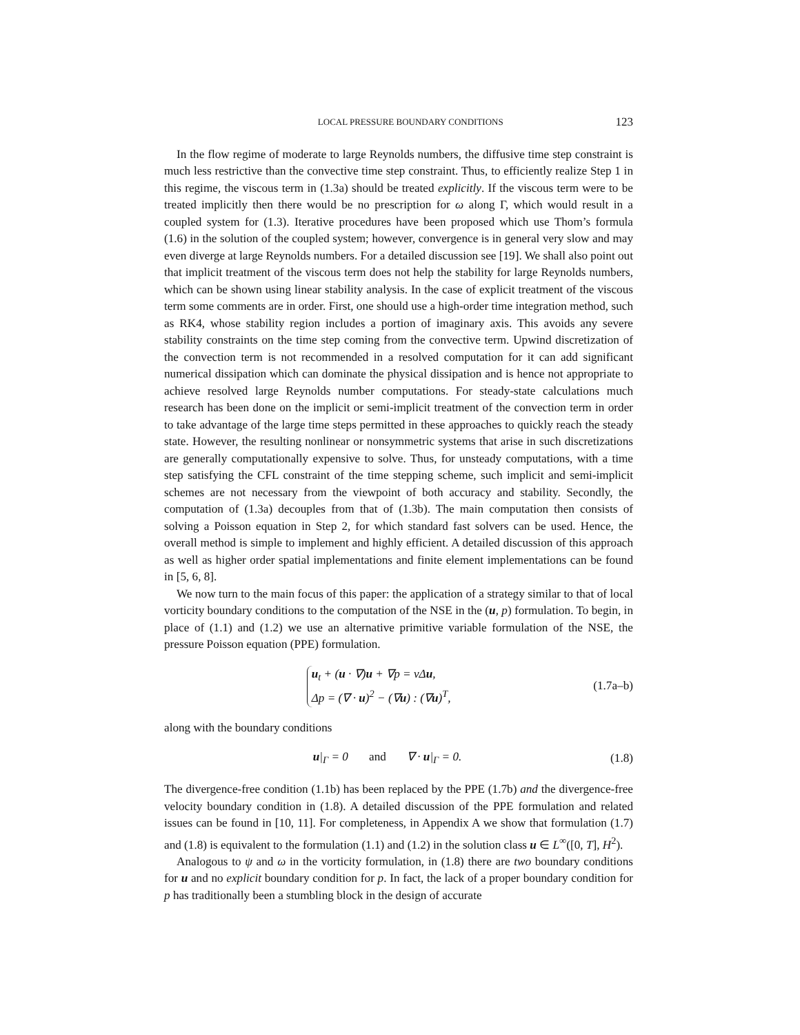LOCAL PRESSURE BOUNDARY CONDITIONS 123
In the flow regime of moderate to large Reynolds numbers, the diffusive time step constraint is much less restrictive than the convective time step constraint. Thus, to efficiently realize Step 1 in this regime, the viscous term in (1.3a) should be treated explicitly. If the viscous term were to be treated implicitly then there would be no prescription for ω along Γ, which would result in a coupled system for (1.3). Iterative procedures have been proposed which use Thom’s formula (1.6) in the solution of the coupled system; however, convergence is in general very slow and may even diverge at large Reynolds numbers. For a detailed discussion see [19]. We shall also point out that implicit treatment of the viscous term does not help the stability for large Reynolds numbers, which can be shown using linear stability analysis. In the case of explicit treatment of the viscous term some comments are in order. First, one should use a high-order time integration method, such as RK4, whose stability region includes a portion of imaginary axis. This avoids any severe stability constraints on the time step coming from the convective term. Upwind discretization of the convection term is not recommended in a resolved computation for it can add significant numerical dissipation which can dominate the physical dissipation and is hence not appropriate to achieve resolved large Reynolds number computations. For steady-state calculations much research has been done on the implicit or semi-implicit treatment of the convection term in order to take advantage of the large time steps permitted in these approaches to quickly reach the steady state. However, the resulting nonlinear or nonsymmetric systems that arise in such discretizations are generally computationally expensive to solve. Thus, for unsteady computations, with a time step satisfying the CFL constraint of the time stepping scheme, such implicit and semi-implicit schemes are not necessary from the viewpoint of both accuracy and stability. Secondly, the computation of (1.3a) decouples from that of (1.3b). The main computation then consists of solving a Poisson equation in Step 2, for which standard fast solvers can be used. Hence, the overall method is simple to implement and highly efficient. A detailed discussion of this approach as well as higher order spatial implementations and finite element implementations can be found in [5, 6, 8].
We now turn to the main focus of this paper: the application of a strategy similar to that of local vorticity boundary conditions to the computation of the NSE in the (u, p) formulation. To begin, in place of (1.1) and (1.2) we use an alternative primitive variable formulation of the NSE, the pressure Poisson equation (PPE) formulation.
u<sub>t</sub> + (u · ∇)u + ∇p = ν Δu,
Δp = (∇ · u)<sup>2</sup> − (∇u) : (∇u)<sup>T</sup>,
(1.7a–b)
along with the boundary conditions
u|<sub>Γ</sub> = 0 and ∇ · u|<sub>Γ</sub> = 0.
(1.8)
The divergence-free condition (1.1b) has been replaced by the PPE (1.7b) and the divergence-free velocity boundary condition in (1.8). A detailed discussion of the PPE formulation and related issues can be found in [10, 11]. For completeness, in Appendix A we show that formulation (1.7) and (1.8) is equivalent to the formulation (1.1) and (1.2) in the solution class u ∈ L<sup>∞</sup>([0, T], H<sup>2</sup>).
Analogous to ψ and ω in the vorticity formulation, in (1.8) there are two boundary conditions for u and no explicit boundary condition for p. In fact, the lack of a proper boundary condition for p has traditionally been a stumbling block in the design of accurate